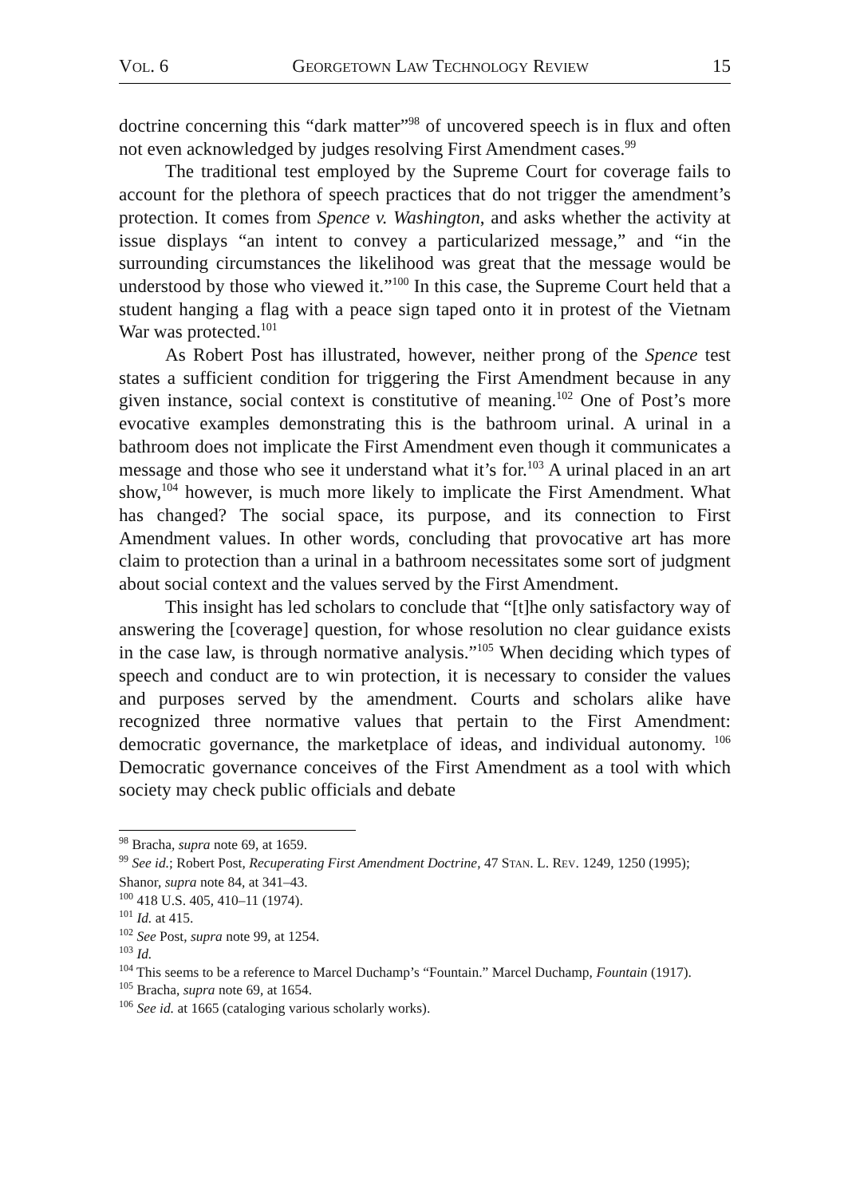VOL. 6 GEORGETOWN LAW TECHNOLOGY REVIEW 15
doctrine concerning this “dark matter”<sup>98</sup> of uncovered speech is in flux and often not even acknowledged by judges resolving First Amendment cases.<sup>99</sup>
The traditional test employed by the Supreme Court for coverage fails to account for the plethora of speech practices that do not trigger the amendment’s protection. It comes from Spence v. Washington, and asks whether the activity at issue displays “an intent to convey a particularized message,” and “in the surrounding circumstances the likelihood was great that the message would be understood by those who viewed it.”<sup>100</sup> In this case, the Supreme Court held that a student hanging a flag with a peace sign taped onto it in protest of the Vietnam War was protected.<sup>101</sup>
As Robert Post has illustrated, however, neither prong of the Spence test states a sufficient condition for triggering the First Amendment because in any given instance, social context is constitutive of meaning.<sup>102</sup> One of Post’s more evocative examples demonstrating this is the bathroom urinal. A urinal in a bathroom does not implicate the First Amendment even though it communicates a message and those who see it understand what it’s for.<sup>103</sup> A urinal placed in an art show,<sup>104</sup> however, is much more likely to implicate the First Amendment. What has changed? The social space, its purpose, and its connection to First Amendment values. In other words, concluding that provocative art has more claim to protection than a urinal in a bathroom necessitates some sort of judgment about social context and the values served by the First Amendment.
This insight has led scholars to conclude that “[t]he only satisfactory way of answering the [coverage] question, for whose resolution no clear guidance exists in the case law, is through normative analysis.”<sup>105</sup> When deciding which types of speech and conduct are to win protection, it is necessary to consider the values and purposes served by the amendment. Courts and scholars alike have recognized three normative values that pertain to the First Amendment: democratic governance, the marketplace of ideas, and individual autonomy. <sup>106</sup> Democratic governance conceives of the First Amendment as a tool with which society may check public officials and debate
<sup>98</sup> Bracha, supra note 69, at 1659.
<sup>99</sup> See id.; Robert Post, Recuperating First Amendment Doctrine, 47 STAN. L. REV. 1249, 1250 (1995); Shanor, supra note 84, at 341–43.
<sup>100</sup> 418 U.S. 405, 410–11 (1974).
<sup>101</sup> Id. at 415.
<sup>102</sup> See Post, supra note 99, at 1254.
<sup>103</sup> Id.
<sup>104</sup> This seems to be a reference to Marcel Duchamp’s “Fountain.” Marcel Duchamp, Fountain (1917).
<sup>105</sup> Bracha, supra note 69, at 1654.
<sup>106</sup> See id. at 1665 (cataloging various scholarly works).